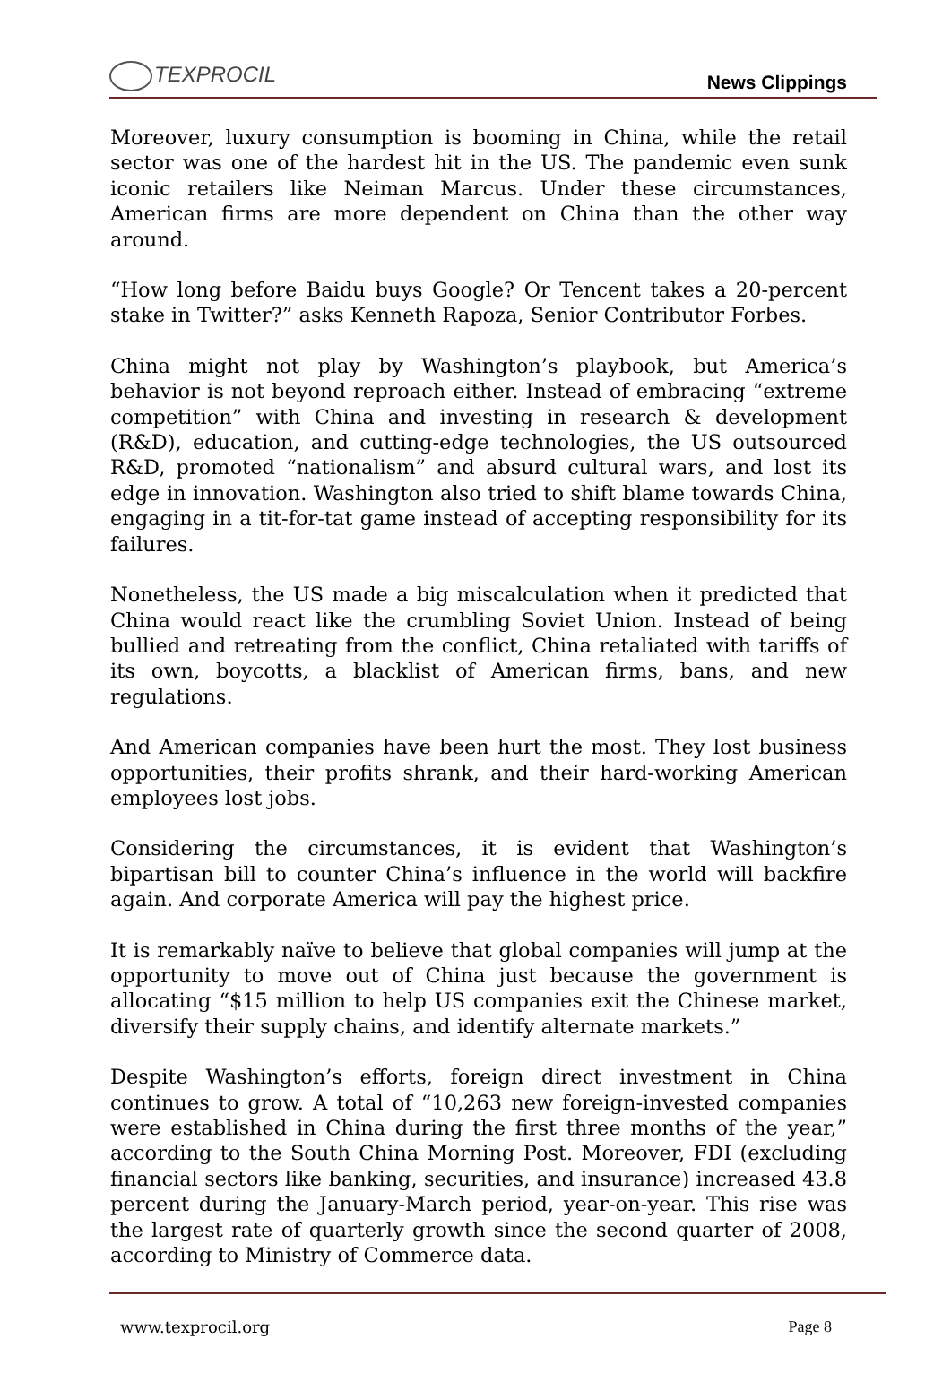TEXPROCIL
News Clippings
Moreover, luxury consumption is booming in China, while the retail sector was one of the hardest hit in the US. The pandemic even sunk iconic retailers like Neiman Marcus. Under these circumstances, American firms are more dependent on China than the other way around.
“How long before Baidu buys Google? Or Tencent takes a 20-percent stake in Twitter?” asks Kenneth Rapoza, Senior Contributor Forbes.
China might not play by Washington’s playbook, but America’s behavior is not beyond reproach either. Instead of embracing “extreme competition” with China and investing in research & development (R&D), education, and cutting-edge technologies, the US outsourced R&D, promoted “nationalism” and absurd cultural wars, and lost its edge in innovation. Washington also tried to shift blame towards China, engaging in a tit-for-tat game instead of accepting responsibility for its failures.
Nonetheless, the US made a big miscalculation when it predicted that China would react like the crumbling Soviet Union. Instead of being bullied and retreating from the conflict, China retaliated with tariffs of its own, boycotts, a blacklist of American firms, bans, and new regulations.
And American companies have been hurt the most. They lost business opportunities, their profits shrank, and their hard-working American employees lost jobs.
Considering the circumstances, it is evident that Washington’s bipartisan bill to counter China’s influence in the world will backfire again. And corporate America will pay the highest price.
It is remarkably naïve to believe that global companies will jump at the opportunity to move out of China just because the government is allocating “$15 million to help US companies exit the Chinese market, diversify their supply chains, and identify alternate markets.”
Despite Washington’s efforts, foreign direct investment in China continues to grow. A total of “10,263 new foreign-invested companies were established in China during the first three months of the year,” according to the South China Morning Post. Moreover, FDI (excluding financial sectors like banking, securities, and insurance) increased 43.8 percent during the January-March period, year-on-year. This rise was the largest rate of quarterly growth since the second quarter of 2008, according to Ministry of Commerce data.
www.texprocil.org Page 8